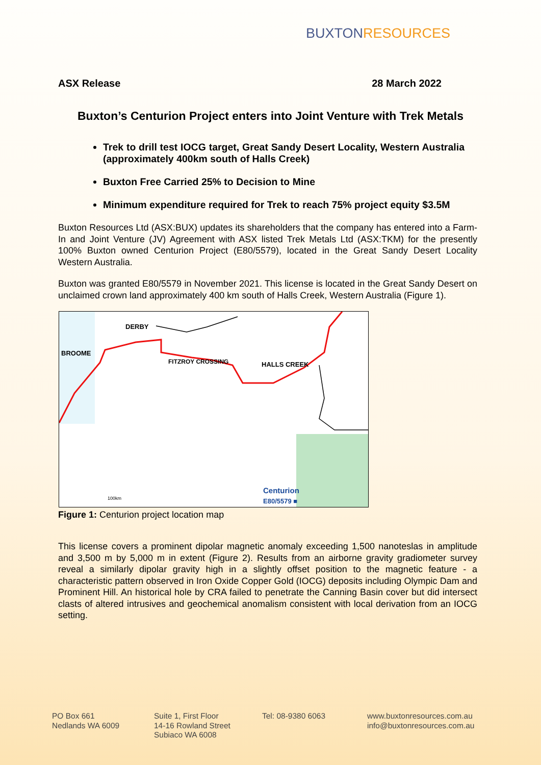BUXTONRESOURCES
ASX Release 28 March 2022
Buxton’s Centurion Project enters into Joint Venture with Trek Metals
Trek to drill test IOCG target, Great Sandy Desert Locality, Western Australia (approximately 400km south of Halls Creek)
Buxton Free Carried 25% to Decision to Mine
Minimum expenditure required for Trek to reach 75% project equity $3.5M
Buxton Resources Ltd (ASX:BUX) updates its shareholders that the company has entered into a Farm-In and Joint Venture (JV) Agreement with ASX listed Trek Metals Ltd (ASX:TKM) for the presently 100% Buxton owned Centurion Project (E80/5579), located in the Great Sandy Desert Locality Western Australia.
Buxton was granted E80/5579 in November 2021. This license is located in the Great Sandy Desert on unclaimed crown land approximately 400 km south of Halls Creek, Western Australia (Figure 1).
DERBY
BROOME
FITZROY CROSSING HALLS CREEK
Centurion
E80/5579 ■
100km
Figure 1: Centurion project location map
This license covers a prominent dipolar magnetic anomaly exceeding 1,500 nanoteslas in amplitude and 3,500 m by 5,000 m in extent (Figure 2). Results from an airborne gravity gradiometer survey reveal a similarly dipolar gravity high in a slightly offset position to the magnetic feature - a characteristic pattern observed in Iron Oxide Copper Gold (IOCG) deposits including Olympic Dam and Prominent Hill. An historical hole by CRA failed to penetrate the Canning Basin cover but did intersect clasts of altered intrusives and geochemical anomalism consistent with local derivation from an IOCG setting.
PO Box 661
Nedlands WA 6009
Suite 1, First Floor
14-16 Rowland Street
Subiaco WA 6008
Tel: 08-9380 6063 www.buxtonresources.com.au
info@buxtonresources.com.au